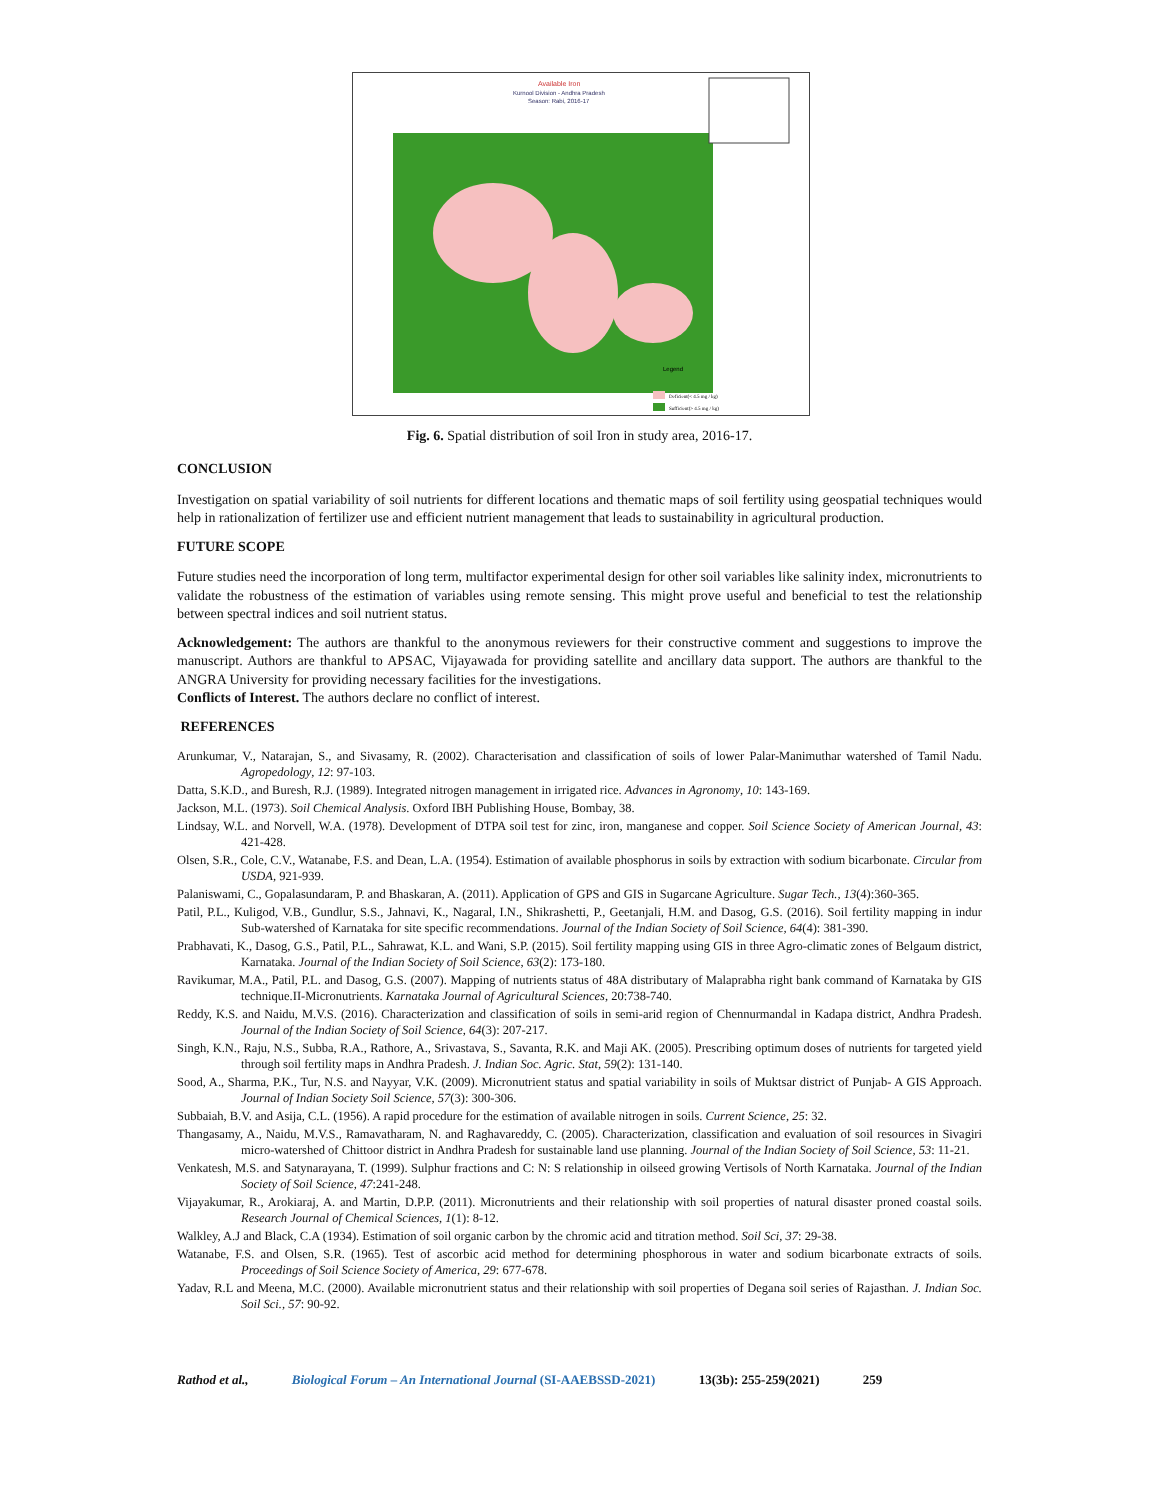Available Iron
Kurnool Division - Andhra Pradesh
Season: Rabi, 2016-17
Legend
Deficient(< 4.5 mg / kg)
Sufficient(> 4.5 mg / kg)
Fig. 6. Spatial distribution of soil Iron in study area, 2016-17.
CONCLUSION
Investigation on spatial variability of soil nutrients for different locations and thematic maps of soil fertility using geospatial techniques would help in rationalization of fertilizer use and efficient nutrient management that leads to sustainability in agricultural production.
FUTURE SCOPE
Future studies need the incorporation of long term, multifactor experimental design for other soil variables like salinity index, micronutrients to validate the robustness of the estimation of variables using remote sensing. This might prove useful and beneficial to test the relationship between spectral indices and soil nutrient status.
Acknowledgement: The authors are thankful to the anonymous reviewers for their constructive comment and suggestions to improve the manuscript. Authors are thankful to APSAC, Vijayawada for providing satellite and ancillary data support. The authors are thankful to the ANGRA University for providing necessary facilities for the investigations.
Conflicts of Interest. The authors declare no conflict of interest.
REFERENCES
Arunkumar, V., Natarajan, S., and Sivasamy, R. (2002). Characterisation and classification of soils of lower Palar-Manimuthar watershed of Tamil Nadu. Agropedology, 12: 97-103.
Datta, S.K.D., and Buresh, R.J. (1989). Integrated nitrogen management in irrigated rice. Advances in Agronomy, 10: 143-169.
Jackson, M.L. (1973). Soil Chemical Analysis. Oxford IBH Publishing House, Bombay, 38.
Lindsay, W.L. and Norvell, W.A. (1978). Development of DTPA soil test for zinc, iron, manganese and copper. Soil Science Society of American Journal, 43: 421-428.
Olsen, S.R., Cole, C.V., Watanabe, F.S. and Dean, L.A. (1954). Estimation of available phosphorus in soils by extraction with sodium bicarbonate. Circular from USDA, 921-939.
Palaniswami, C., Gopalasundaram, P. and Bhaskaran, A. (2011). Application of GPS and GIS in Sugarcane Agriculture. Sugar Tech., 13(4):360-365.
Patil, P.L., Kuligod, V.B., Gundlur, S.S., Jahnavi, K., Nagaral, I.N., Shikrashetti, P., Geetanjali, H.M. and Dasog, G.S. (2016). Soil fertility mapping in indur Sub-watershed of Karnataka for site specific recommendations. Journal of the Indian Society of Soil Science, 64(4): 381-390.
Prabhavati, K., Dasog, G.S., Patil, P.L., Sahrawat, K.L. and Wani, S.P. (2015). Soil fertility mapping using GIS in three Agro-climatic zones of Belgaum district, Karnataka. Journal of the Indian Society of Soil Science, 63(2): 173-180.
Ravikumar, M.A., Patil, P.L. and Dasog, G.S. (2007). Mapping of nutrients status of 48A distributary of Malaprabha right bank command of Karnataka by GIS technique.II-Micronutrients. Karnataka Journal of Agricultural Sciences, 20:738-740.
Reddy, K.S. and Naidu, M.V.S. (2016). Characterization and classification of soils in semi-arid region of Chennurmandal in Kadapa district, Andhra Pradesh. Journal of the Indian Society of Soil Science, 64(3): 207-217.
Singh, K.N., Raju, N.S., Subba, R.A., Rathore, A., Srivastava, S., Savanta, R.K. and Maji AK. (2005). Prescribing optimum doses of nutrients for targeted yield through soil fertility maps in Andhra Pradesh. J. Indian Soc. Agric. Stat, 59(2): 131-140.
Sood, A., Sharma, P.K., Tur, N.S. and Nayyar, V.K. (2009). Micronutrient status and spatial variability in soils of Muktsar district of Punjab- A GIS Approach. Journal of Indian Society Soil Science, 57(3): 300-306.
Subbaiah, B.V. and Asija, C.L. (1956). A rapid procedure for the estimation of available nitrogen in soils. Current Science, 25: 32.
Thangasamy, A., Naidu, M.V.S., Ramavatharam, N. and Raghavareddy, C. (2005). Characterization, classification and evaluation of soil resources in Sivagiri micro-watershed of Chittoor district in Andhra Pradesh for sustainable land use planning. Journal of the Indian Society of Soil Science, 53: 11-21.
Venkatesh, M.S. and Satynarayana, T. (1999). Sulphur fractions and C: N: S relationship in oilseed growing Vertisols of North Karnataka. Journal of the Indian Society of Soil Science, 47:241-248.
Vijayakumar, R., Arokiaraj, A. and Martin, D.P.P. (2011). Micronutrients and their relationship with soil properties of natural disaster proned coastal soils. Research Journal of Chemical Sciences, 1(1): 8-12.
Walkley, A.J and Black, C.A (1934). Estimation of soil organic carbon by the chromic acid and titration method. Soil Sci, 37: 29-38.
Watanabe, F.S. and Olsen, S.R. (1965). Test of ascorbic acid method for determining phosphorous in water and sodium bicarbonate extracts of soils. Proceedings of Soil Science Society of America, 29: 677-678.
Yadav, R.L and Meena, M.C. (2000). Available micronutrient status and their relationship with soil properties of Degana soil series of Rajasthan. J. Indian Soc. Soil Sci., 57: 90-92.
Rathod et al., Biological Forum – An International Journal (SI-AAEBSSD-2021) 13(3b): 255-259(2021) 259